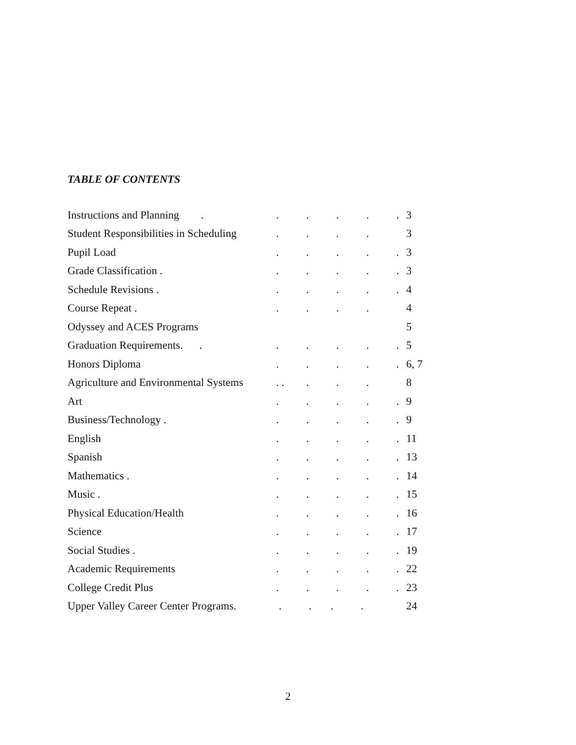TABLE OF CONTENTS
Instructions and Planning .. . . . . 3
Student Responsibilities in Scheduling. . . . 3
Pupil Load. . . . . 3
Grade Classification .. . . . . 3
Schedule Revisions .. . . . . 4
Course Repeat .. . . . 4
Odyssey and ACES Programs 5
Graduation Requirements. .. . . . . 5
Honors Diploma. . . . . 6, 7
Agriculture and Environmental Systems. . . . . 8
Art. . . . . 9
Business/Technology .. . . . . 9
English. . . . . 11
Spanish. . . . . 13
Mathematics .. . . . . 14
Music .. . . . . 15
Physical Education/Health. . . . . 16
Science. . . . . 17
Social Studies .. . . . . 19
Academic Requirements. . . . . 22
College Credit Plus. . . . . 23
Upper Valley Career Center Programs. . . . . 24
2